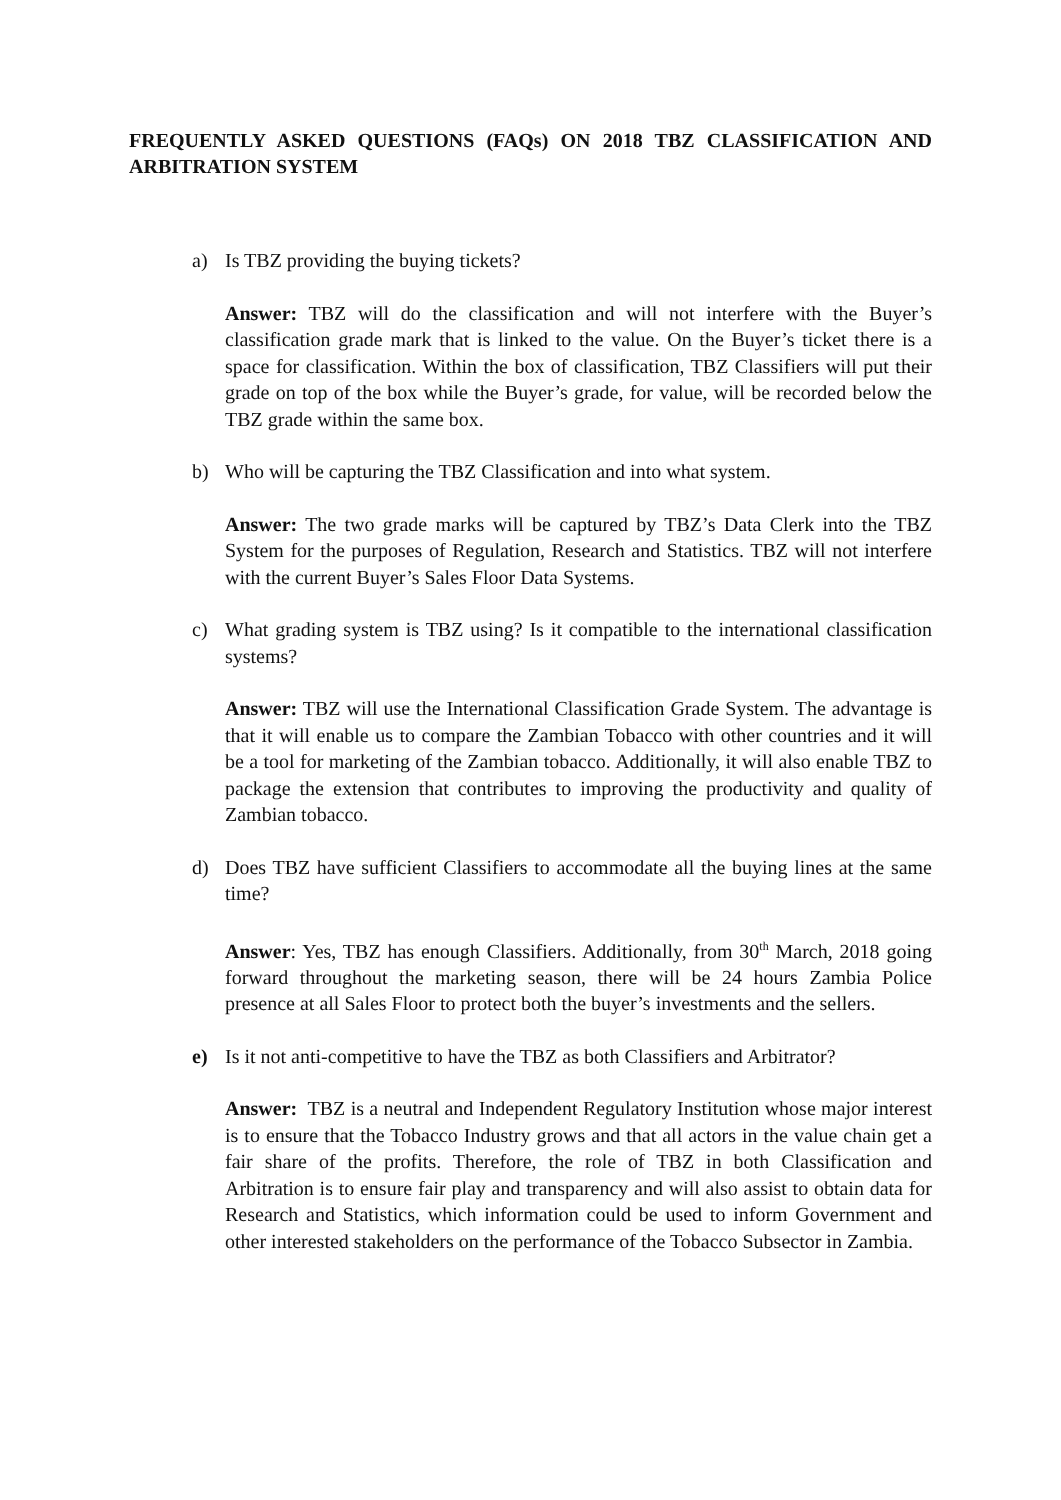FREQUENTLY ASKED QUESTIONS (FAQs) ON 2018 TBZ CLASSIFICATION AND ARBITRATION SYSTEM
a) Is TBZ providing the buying tickets?
Answer: TBZ will do the classification and will not interfere with the Buyer’s classification grade mark that is linked to the value. On the Buyer’s ticket there is a space for classification. Within the box of classification, TBZ Classifiers will put their grade on top of the box while the Buyer’s grade, for value, will be recorded below the TBZ grade within the same box.
b) Who will be capturing the TBZ Classification and into what system.
Answer: The two grade marks will be captured by TBZ’s Data Clerk into the TBZ System for the purposes of Regulation, Research and Statistics. TBZ will not interfere with the current Buyer’s Sales Floor Data Systems.
c) What grading system is TBZ using? Is it compatible to the international classification systems?
Answer: TBZ will use the International Classification Grade System. The advantage is that it will enable us to compare the Zambian Tobacco with other countries and it will be a tool for marketing of the Zambian tobacco. Additionally, it will also enable TBZ to package the extension that contributes to improving the productivity and quality of Zambian tobacco.
d) Does TBZ have sufficient Classifiers to accommodate all the buying lines at the same time?
Answer: Yes, TBZ has enough Classifiers. Additionally, from 30<sup>th</sup> March, 2018 going forward throughout the marketing season, there will be 24 hours Zambia Police presence at all Sales Floor to protect both the buyer’s investments and the sellers.
e) Is it not anti-competitive to have the TBZ as both Classifiers and Arbitrator?
Answer: TBZ is a neutral and Independent Regulatory Institution whose major interest is to ensure that the Tobacco Industry grows and that all actors in the value chain get a fair share of the profits. Therefore, the role of TBZ in both Classification and Arbitration is to ensure fair play and transparency and will also assist to obtain data for Research and Statistics, which information could be used to inform Government and other interested stakeholders on the performance of the Tobacco Subsector in Zambia.